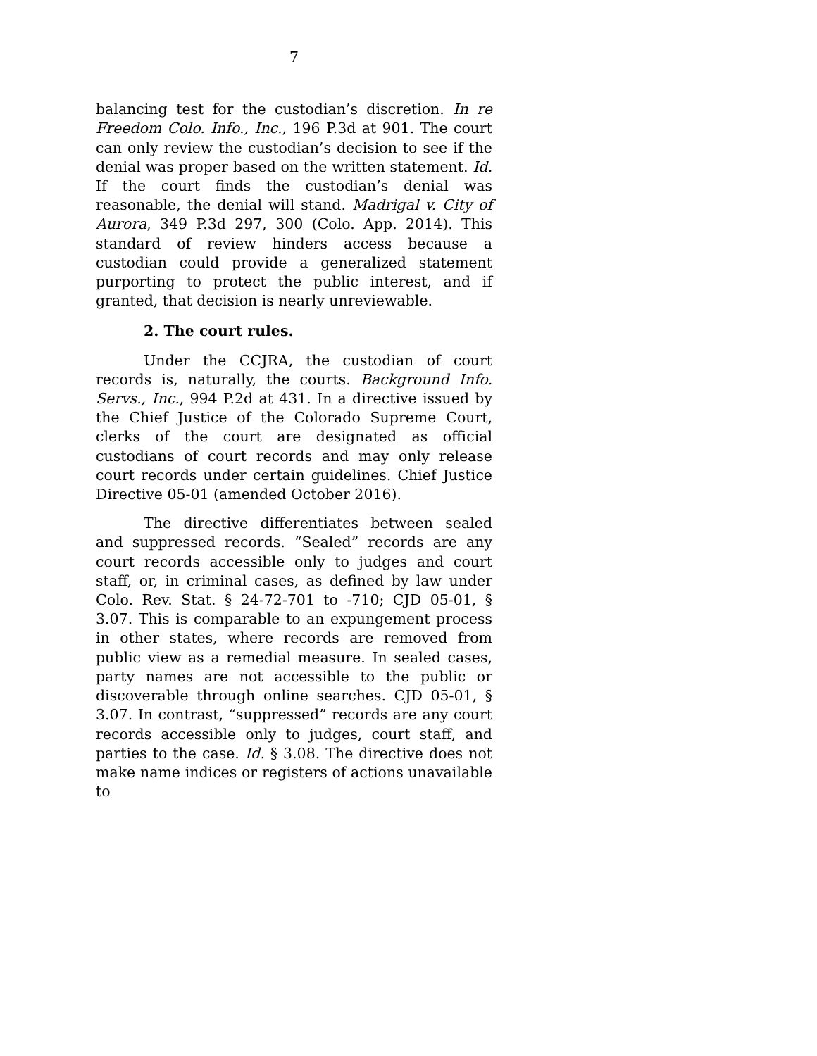7
balancing test for the custodian’s discretion. In re Freedom Colo. Info., Inc., 196 P.3d at 901. The court can only review the custodian’s decision to see if the denial was proper based on the written statement. Id. If the court finds the custodian’s denial was reasonable, the denial will stand. Madrigal v. City of Aurora, 349 P.3d 297, 300 (Colo. App. 2014). This standard of review hinders access because a custodian could provide a generalized statement purporting to protect the public interest, and if granted, that decision is nearly unreviewable.
2. The court rules.
Under the CCJRA, the custodian of court records is, naturally, the courts. Background Info. Servs., Inc., 994 P.2d at 431. In a directive issued by the Chief Justice of the Colorado Supreme Court, clerks of the court are designated as official custodians of court records and may only release court records under certain guidelines. Chief Justice Directive 05-01 (amended October 2016).
The directive differentiates between sealed and suppressed records. “Sealed” records are any court records accessible only to judges and court staff, or, in criminal cases, as defined by law under Colo. Rev. Stat. § 24-72-701 to -710; CJD 05-01, § 3.07. This is comparable to an expungement process in other states, where records are removed from public view as a remedial measure. In sealed cases, party names are not accessible to the public or discoverable through online searches. CJD 05-01, § 3.07. In contrast, “suppressed” records are any court records accessible only to judges, court staff, and parties to the case. Id. § 3.08. The directive does not make name indices or registers of actions unavailable to